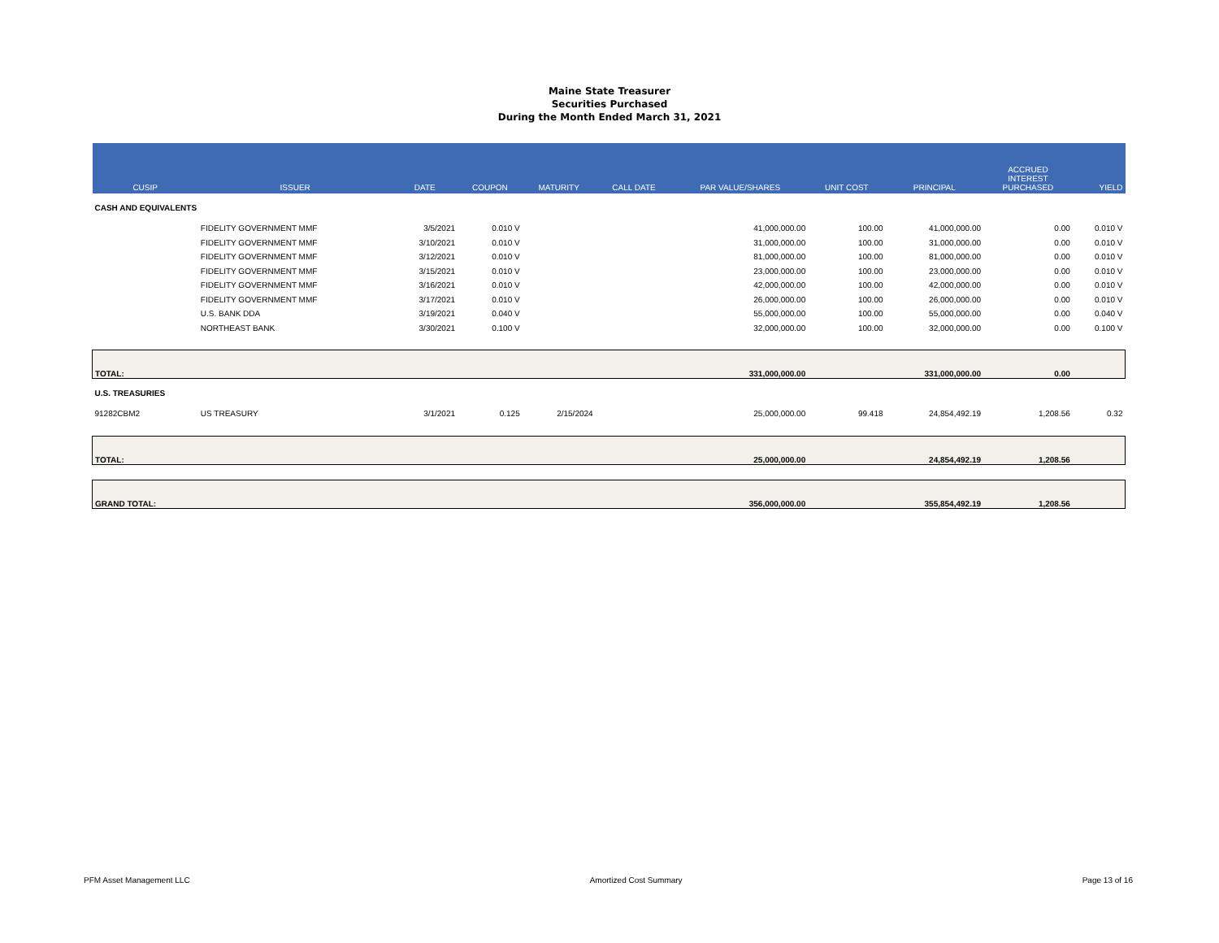Maine State Treasurer
Securities Purchased
During the Month Ended March 31, 2021
| CUSIP | ISSUER | DATE | COUPON | MATURITY | CALL DATE | PAR VALUE/SHARES | UNIT COST | PRINCIPAL | ACCRUED INTEREST PURCHASED | YIELD |
| --- | --- | --- | --- | --- | --- | --- | --- | --- | --- | --- |
| CASH AND EQUIVALENTS | | | | | | | | | | |
| | FIDELITY GOVERNMENT MMF | 3/5/2021 | 0.010 V | | | 41,000,000.00 | 100.00 | 41,000,000.00 | 0.00 | 0.010 V |
| | FIDELITY GOVERNMENT MMF | 3/10/2021 | 0.010 V | | | 31,000,000.00 | 100.00 | 31,000,000.00 | 0.00 | 0.010 V |
| | FIDELITY GOVERNMENT MMF | 3/12/2021 | 0.010 V | | | 81,000,000.00 | 100.00 | 81,000,000.00 | 0.00 | 0.010 V |
| | FIDELITY GOVERNMENT MMF | 3/15/2021 | 0.010 V | | | 23,000,000.00 | 100.00 | 23,000,000.00 | 0.00 | 0.010 V |
| | FIDELITY GOVERNMENT MMF | 3/16/2021 | 0.010 V | | | 42,000,000.00 | 100.00 | 42,000,000.00 | 0.00 | 0.010 V |
| | FIDELITY GOVERNMENT MMF | 3/17/2021 | 0.010 V | | | 26,000,000.00 | 100.00 | 26,000,000.00 | 0.00 | 0.010 V |
| | U.S. BANK DDA | 3/19/2021 | 0.040 V | | | 55,000,000.00 | 100.00 | 55,000,000.00 | 0.00 | 0.040 V |
| | NORTHEAST BANK | 3/30/2021 | 0.100 V | | | 32,000,000.00 | 100.00 | 32,000,000.00 | 0.00 | 0.100 V |
| TOTAL: | | | | | | 331,000,000.00 | | 331,000,000.00 | 0.00 | |
| U.S. TREASURIES | | | | | | | | | | |
| 91282CBM2 | US TREASURY | 3/1/2021 | 0.125 | 2/15/2024 | | 25,000,000.00 | 99.418 | 24,854,492.19 | 1,208.56 | 0.32 |
| TOTAL: | | | | | | 25,000,000.00 | | 24,854,492.19 | 1,208.56 | |
| GRAND TOTAL: | | | | | | 356,000,000.00 | | 355,854,492.19 | 1,208.56 | |
PFM Asset Management LLC Amortized Cost Summary Page 13 of 16